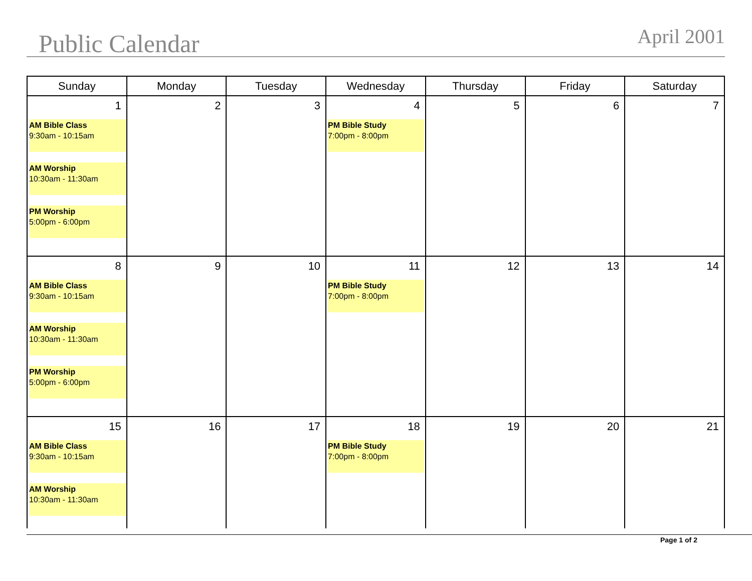Public Calendar April 2001
| Sunday | Monday | Tuesday | Wednesday | Thursday | Friday | Saturday |
| --- | --- | --- | --- | --- | --- | --- |
| 1 AM Bible Class 9:30am - 10:15am AM Worship 10:30am - 11:30am PM Worship 5:00pm - 6:00pm | 2 | 3 | 4 PM Bible Study 7:00pm - 8:00pm | 5 | 6 | 7 |
| 8 AM Bible Class 9:30am - 10:15am AM Worship 10:30am - 11:30am PM Worship 5:00pm - 6:00pm | 9 | 10 | 11 PM Bible Study 7:00pm - 8:00pm | 12 | 13 | 14 |
| 15 AM Bible Class 9:30am - 10:15am AM Worship 10:30am - 11:30am | 16 | 17 | 18 PM Bible Study 7:00pm - 8:00pm | 19 | 20 | 21 |
Page 1 of 2